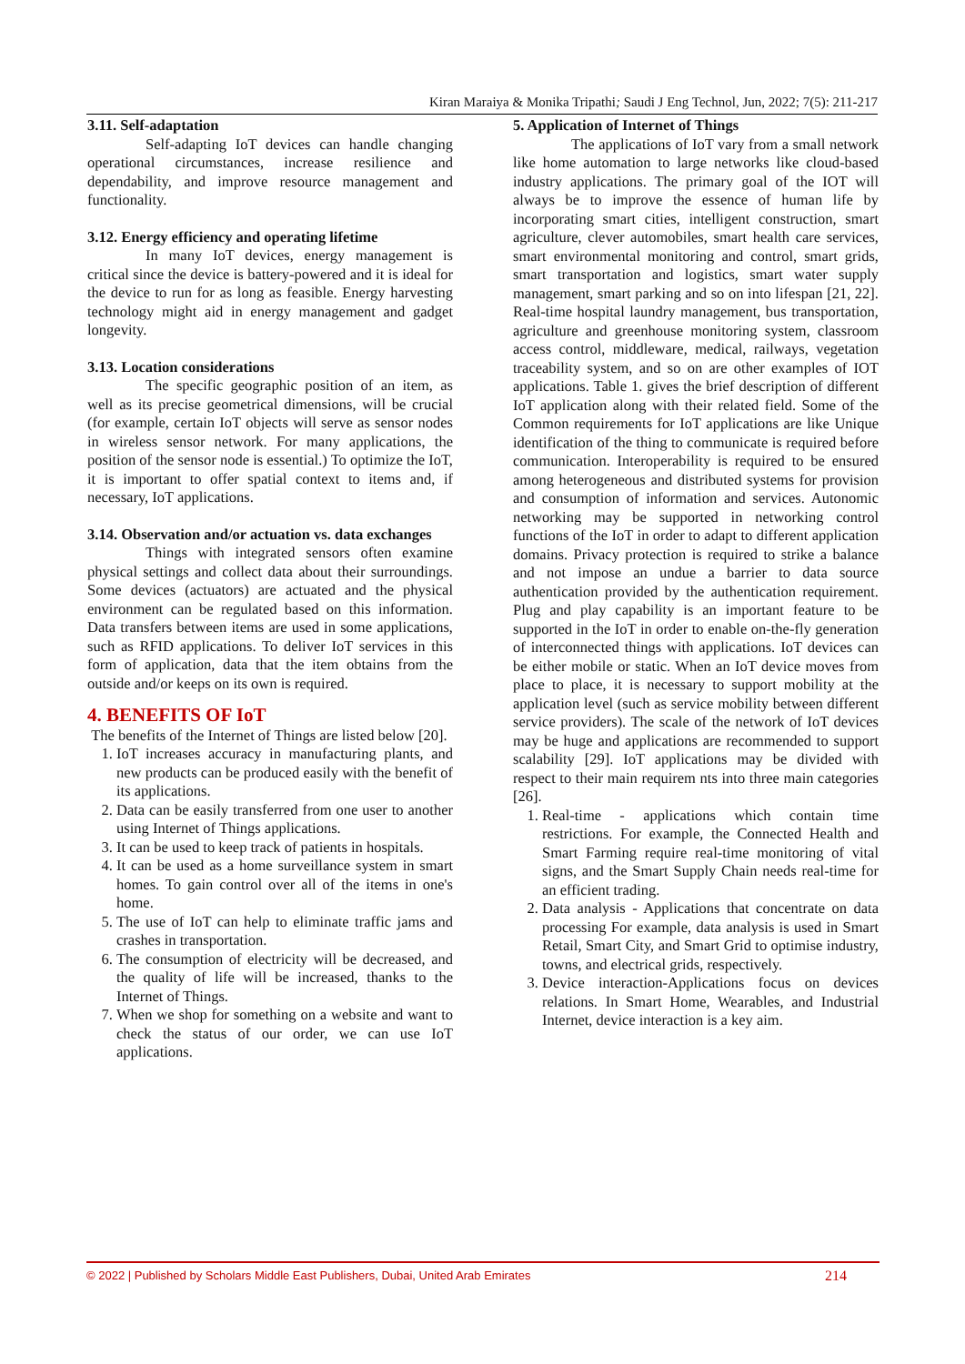Kiran Maraiya & Monika Tripathi; Saudi J Eng Technol, Jun, 2022; 7(5): 211-217
3.11. Self-adaptation
Self-adapting IoT devices can handle changing operational circumstances, increase resilience and dependability, and improve resource management and functionality.
3.12. Energy efficiency and operating lifetime
In many IoT devices, energy management is critical since the device is battery-powered and it is ideal for the device to run for as long as feasible. Energy harvesting technology might aid in energy management and gadget longevity.
3.13. Location considerations
The specific geographic position of an item, as well as its precise geometrical dimensions, will be crucial (for example, certain IoT objects will serve as sensor nodes in wireless sensor network. For many applications, the position of the sensor node is essential.) To optimize the IoT, it is important to offer spatial context to items and, if necessary, IoT applications.
3.14. Observation and/or actuation vs. data exchanges
Things with integrated sensors often examine physical settings and collect data about their surroundings. Some devices (actuators) are actuated and the physical environment can be regulated based on this information. Data transfers between items are used in some applications, such as RFID applications. To deliver IoT services in this form of application, data that the item obtains from the outside and/or keeps on its own is required.
4. BENEFITS OF IoT
The benefits of the Internet of Things are listed below [20].
1. IoT increases accuracy in manufacturing plants, and new products can be produced easily with the benefit of its applications.
2. Data can be easily transferred from one user to another using Internet of Things applications.
3. It can be used to keep track of patients in hospitals.
4. It can be used as a home surveillance system in smart homes. To gain control over all of the items in one's home.
5. The use of IoT can help to eliminate traffic jams and crashes in transportation.
6. The consumption of electricity will be decreased, and the quality of life will be increased, thanks to the Internet of Things.
7. When we shop for something on a website and want to check the status of our order, we can use IoT applications.
5. Application of Internet of Things
The applications of IoT vary from a small network like home automation to large networks like cloud-based industry applications. The primary goal of the IOT will always be to improve the essence of human life by incorporating smart cities, intelligent construction, smart agriculture, clever automobiles, smart health care services, smart environmental monitoring and control, smart grids, smart transportation and logistics, smart water supply management, smart parking and so on into lifespan [21, 22]. Real-time hospital laundry management, bus transportation, agriculture and greenhouse monitoring system, classroom access control, middleware, medical, railways, vegetation traceability system, and so on are other examples of IOT applications. Table 1. gives the brief description of different IoT application along with their related field. Some of the Common requirements for IoT applications are like Unique identification of the thing to communicate is required before communication. Interoperability is required to be ensured among heterogeneous and distributed systems for provision and consumption of information and services. Autonomic networking may be supported in networking control functions of the IoT in order to adapt to different application domains. Privacy protection is required to strike a balance and not impose an undue a barrier to data source authentication provided by the authentication requirement. Plug and play capability is an important feature to be supported in the IoT in order to enable on-the-fly generation of interconnected things with applications. IoT devices can be either mobile or static. When an IoT device moves from place to place, it is necessary to support mobility at the application level (such as service mobility between different service providers). The scale of the network of IoT devices may be huge and applications are recommended to support scalability [29]. IoT applications may be divided with respect to their main requirem nts into three main categories [26].
1. Real-time - applications which contain time restrictions. For example, the Connected Health and Smart Farming require real-time monitoring of vital signs, and the Smart Supply Chain needs real-time for an efficient trading.
2. Data analysis - Applications that concentrate on data processing For example, data analysis is used in Smart Retail, Smart City, and Smart Grid to optimise industry, towns, and electrical grids, respectively.
3. Device interaction-Applications focus on devices relations. In Smart Home, Wearables, and Industrial Internet, device interaction is a key aim.
© 2022 | Published by Scholars Middle East Publishers, Dubai, United Arab Emirates 214